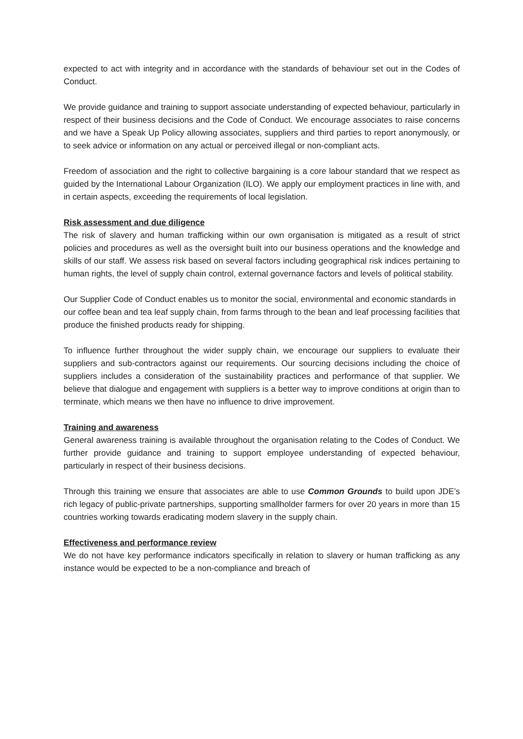expected to act with integrity and in accordance with the standards of behaviour set out in the Codes of Conduct.
We provide guidance and training to support associate understanding of expected behaviour, particularly in respect of their business decisions and the Code of Conduct. We encourage associates to raise concerns and we have a Speak Up Policy allowing associates, suppliers and third parties to report anonymously, or to seek advice or information on any actual or perceived illegal or non-compliant acts.
Freedom of association and the right to collective bargaining is a core labour standard that we respect as guided by the International Labour Organization (ILO). We apply our employment practices in line with, and in certain aspects, exceeding the requirements of local legislation.
Risk assessment and due diligence
The risk of slavery and human trafficking within our own organisation is mitigated as a result of strict policies and procedures as well as the oversight built into our business operations and the knowledge and skills of our staff. We assess risk based on several factors including geographical risk indices pertaining to human rights, the level of supply chain control, external governance factors and levels of political stability.
Our Supplier Code of Conduct enables us to monitor the social, environmental and economic standards in our coffee bean and tea leaf supply chain, from farms through to the bean and leaf processing facilities that produce the finished products ready for shipping.
To influence further throughout the wider supply chain, we encourage our suppliers to evaluate their suppliers and sub-contractors against our requirements. Our sourcing decisions including the choice of suppliers includes a consideration of the sustainability practices and performance of that supplier. We believe that dialogue and engagement with suppliers is a better way to improve conditions at origin than to terminate, which means we then have no influence to drive improvement.
Training and awareness
General awareness training is available throughout the organisation relating to the Codes of Conduct. We further provide guidance and training to support employee understanding of expected behaviour, particularly in respect of their business decisions.
Through this training we ensure that associates are able to use Common Grounds to build upon JDE’s rich legacy of public-private partnerships, supporting smallholder farmers for over 20 years in more than 15 countries working towards eradicating modern slavery in the supply chain.
Effectiveness and performance review
We do not have key performance indicators specifically in relation to slavery or human trafficking as any instance would be expected to be a non-compliance and breach of